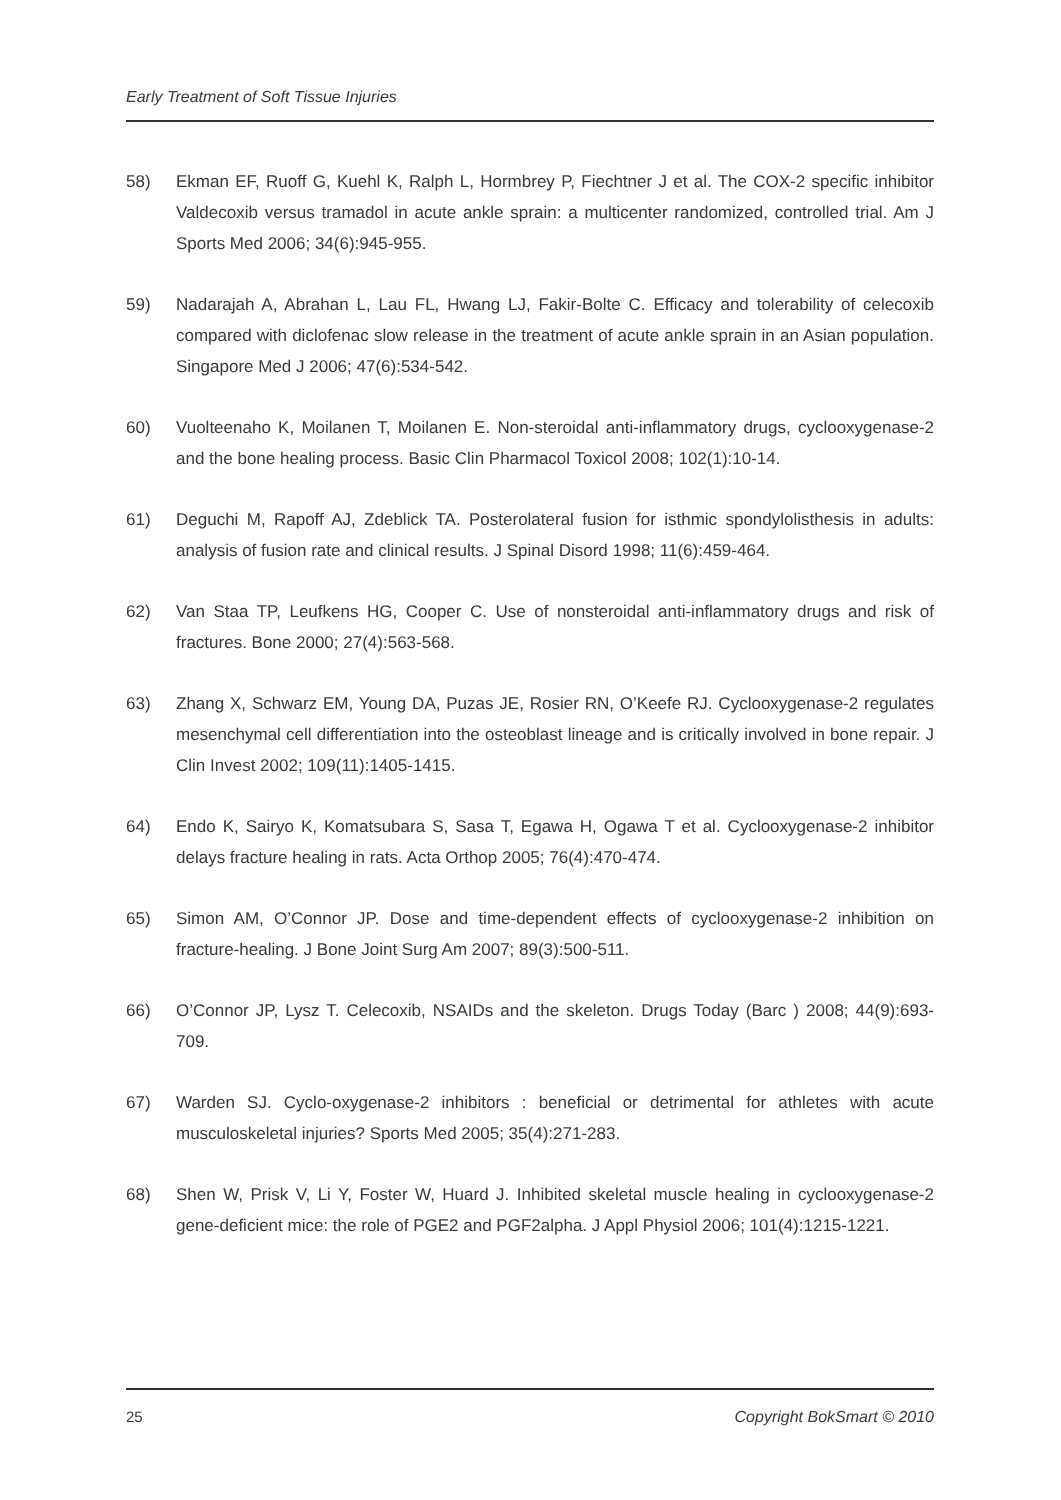Early Treatment of Soft Tissue Injuries
58) Ekman EF, Ruoff G, Kuehl K, Ralph L, Hormbrey P, Fiechtner J et al. The COX-2 specific inhibitor Valdecoxib versus tramadol in acute ankle sprain: a multicenter randomized, controlled trial. Am J Sports Med 2006; 34(6):945-955.
59) Nadarajah A, Abrahan L, Lau FL, Hwang LJ, Fakir-Bolte C. Efficacy and tolerability of celecoxib compared with diclofenac slow release in the treatment of acute ankle sprain in an Asian population. Singapore Med J 2006; 47(6):534-542.
60) Vuolteenaho K, Moilanen T, Moilanen E. Non-steroidal anti-inflammatory drugs, cyclooxygenase-2 and the bone healing process. Basic Clin Pharmacol Toxicol 2008; 102(1):10-14.
61) Deguchi M, Rapoff AJ, Zdeblick TA. Posterolateral fusion for isthmic spondylolisthesis in adults: analysis of fusion rate and clinical results. J Spinal Disord 1998; 11(6):459-464.
62) Van Staa TP, Leufkens HG, Cooper C. Use of nonsteroidal anti-inflammatory drugs and risk of fractures. Bone 2000; 27(4):563-568.
63) Zhang X, Schwarz EM, Young DA, Puzas JE, Rosier RN, O’Keefe RJ. Cyclooxygenase-2 regulates mesenchymal cell differentiation into the osteoblast lineage and is critically involved in bone repair. J Clin Invest 2002; 109(11):1405-1415.
64) Endo K, Sairyo K, Komatsubara S, Sasa T, Egawa H, Ogawa T et al. Cyclooxygenase-2 inhibitor delays fracture healing in rats. Acta Orthop 2005; 76(4):470-474.
65) Simon AM, O’Connor JP. Dose and time-dependent effects of cyclooxygenase-2 inhibition on fracture-healing. J Bone Joint Surg Am 2007; 89(3):500-511.
66) O’Connor JP, Lysz T. Celecoxib, NSAIDs and the skeleton. Drugs Today (Barc ) 2008; 44(9):693-709.
67) Warden SJ. Cyclo-oxygenase-2 inhibitors : beneficial or detrimental for athletes with acute musculoskeletal injuries? Sports Med 2005; 35(4):271-283.
68) Shen W, Prisk V, Li Y, Foster W, Huard J. Inhibited skeletal muscle healing in cyclooxygenase-2 gene-deficient mice: the role of PGE2 and PGF2alpha. J Appl Physiol 2006; 101(4):1215-1221.
25 Copyright BokSmart © 2010